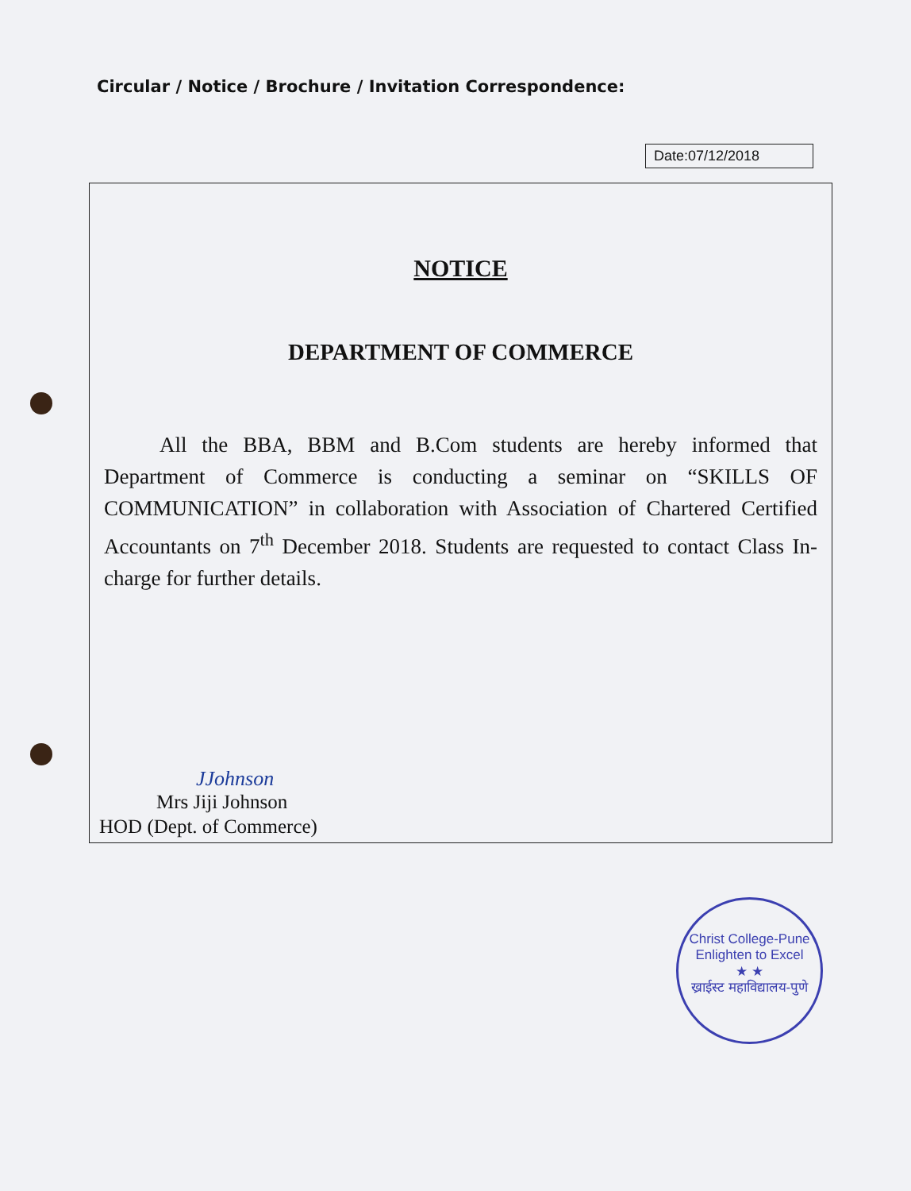Circular / Notice / Brochure / Invitation Correspondence:
Date:07/12/2018
NOTICE
DEPARTMENT OF COMMERCE
All the BBA, BBM and B.Com students are hereby informed that Department of Commerce is conducting a seminar on “SKILLS OF COMMUNICATION” in collaboration with Association of Chartered Certified Accountants on 7<sup>th</sup> December 2018. Students are requested to contact Class In-charge for further details.
JJohnson
Mrs Jiji Johnson
HOD (Dept. of Commerce)
Christ College-Pune
Enlighten to Excel
★ ★
ख्राईस्ट महाविद्यालय-पुणे